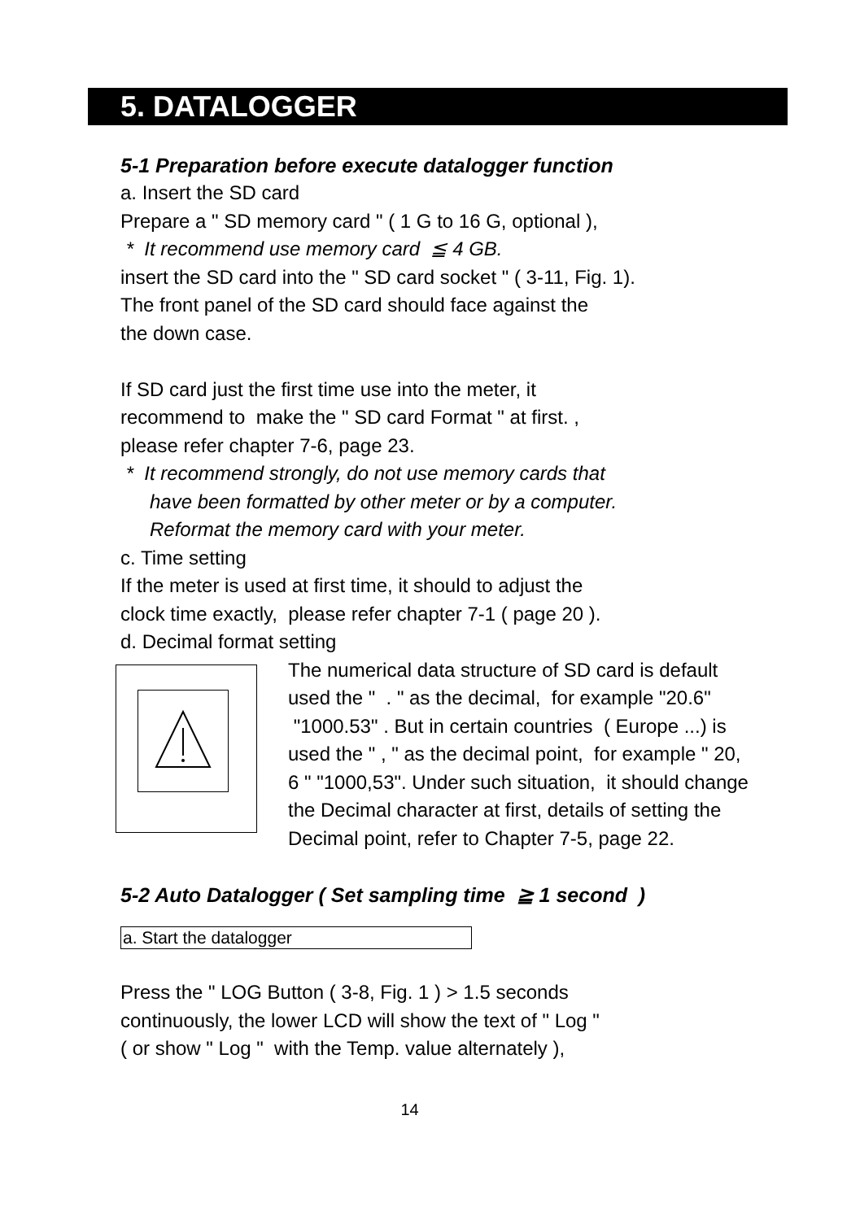5. DATALOGGER
5-1 Preparation before execute datalogger function
a. Insert the SD card
Prepare a " SD memory card " ( 1 G to 16 G, optional ),
* It recommend use memory card ≦ 4 GB.
insert the SD card into the " SD card socket " ( 3-11, Fig. 1).
The front panel of the SD card should face against the
the down case.
If SD card just the first time use into the meter, it
recommend to make the " SD card Format " at first. ,
please refer chapter 7-6, page 23.
* It recommend strongly, do not use memory cards that
have been formatted by other meter or by a computer.
Reformat the memory card with your meter.
c. Time setting
If the meter is used at first time, it should to adjust the
clock time exactly, please refer chapter 7-1 ( page 20 ).
d. Decimal format setting
The numerical data structure of SD card is default used the " . " as the decimal, for example "20.6" "1000.53" . But in certain countries ( Europe ...) is used the " , " as the decimal point, for example " 20, 6 " "1000,53". Under such situation, it should change the Decimal character at first, details of setting the Decimal point, refer to Chapter 7-5, page 22.
5-2 Auto Datalogger ( Set sampling time ≧ 1 second )
a. Start the datalogger
Press the " LOG Button ( 3-8, Fig. 1 ) > 1.5 seconds
continuously, the lower LCD will show the text of " Log "
( or show " Log " with the Temp. value alternately ),
14